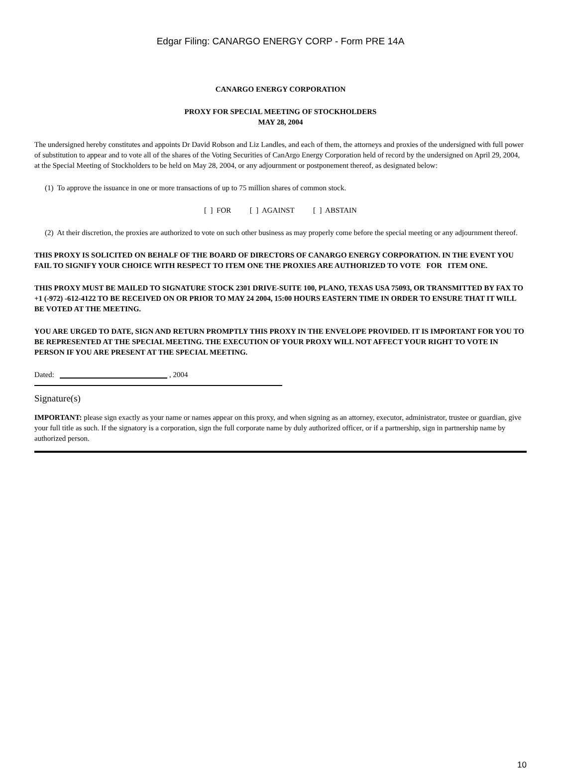Edgar Filing: CANARGO ENERGY CORP - Form PRE 14A
CANARGO ENERGY CORPORATION
PROXY FOR SPECIAL MEETING OF STOCKHOLDERS
MAY 28, 2004
The undersigned hereby constitutes and appoints Dr David Robson and Liz Landles, and each of them, the attorneys and proxies of the undersigned with full power of substitution to appear and to vote all of the shares of the Voting Securities of CanArgo Energy Corporation held of record by the undersigned on April 29, 2004, at the Special Meeting of Stockholders to be held on May 28, 2004, or any adjournment or postponement thereof, as designated below:
(1) To approve the issuance in one or more transactions of up to 75 million shares of common stock.
[ ] FOR [ ] AGAINST [ ] ABSTAIN
(2) At their discretion, the proxies are authorized to vote on such other business as may properly come before the special meeting or any adjournment thereof.
THIS PROXY IS SOLICITED ON BEHALF OF THE BOARD OF DIRECTORS OF CANARGO ENERGY CORPORATION. IN THE EVENT YOU FAIL TO SIGNIFY YOUR CHOICE WITH RESPECT TO ITEM ONE THE PROXIES ARE AUTHORIZED TO VOTE FOR ITEM ONE.
THIS PROXY MUST BE MAILED TO SIGNATURE STOCK 2301 DRIVE-SUITE 100, PLANO, TEXAS USA 75093, OR TRANSMITTED BY FAX TO +1 (-972) -612-4122 TO BE RECEIVED ON OR PRIOR TO MAY 24 2004, 15:00 HOURS EASTERN TIME IN ORDER TO ENSURE THAT IT WILL BE VOTED AT THE MEETING.
YOU ARE URGED TO DATE, SIGN AND RETURN PROMPTLY THIS PROXY IN THE ENVELOPE PROVIDED. IT IS IMPORTANT FOR YOU TO BE REPRESENTED AT THE SPECIAL MEETING. THE EXECUTION OF YOUR PROXY WILL NOT AFFECT YOUR RIGHT TO VOTE IN PERSON IF YOU ARE PRESENT AT THE SPECIAL MEETING.
Dated: , 2004
Signature(s)
IMPORTANT: please sign exactly as your name or names appear on this proxy, and when signing as an attorney, executor, administrator, trustee or guardian, give your full title as such. If the signatory is a corporation, sign the full corporate name by duly authorized officer, or if a partnership, sign in partnership name by authorized person.
10